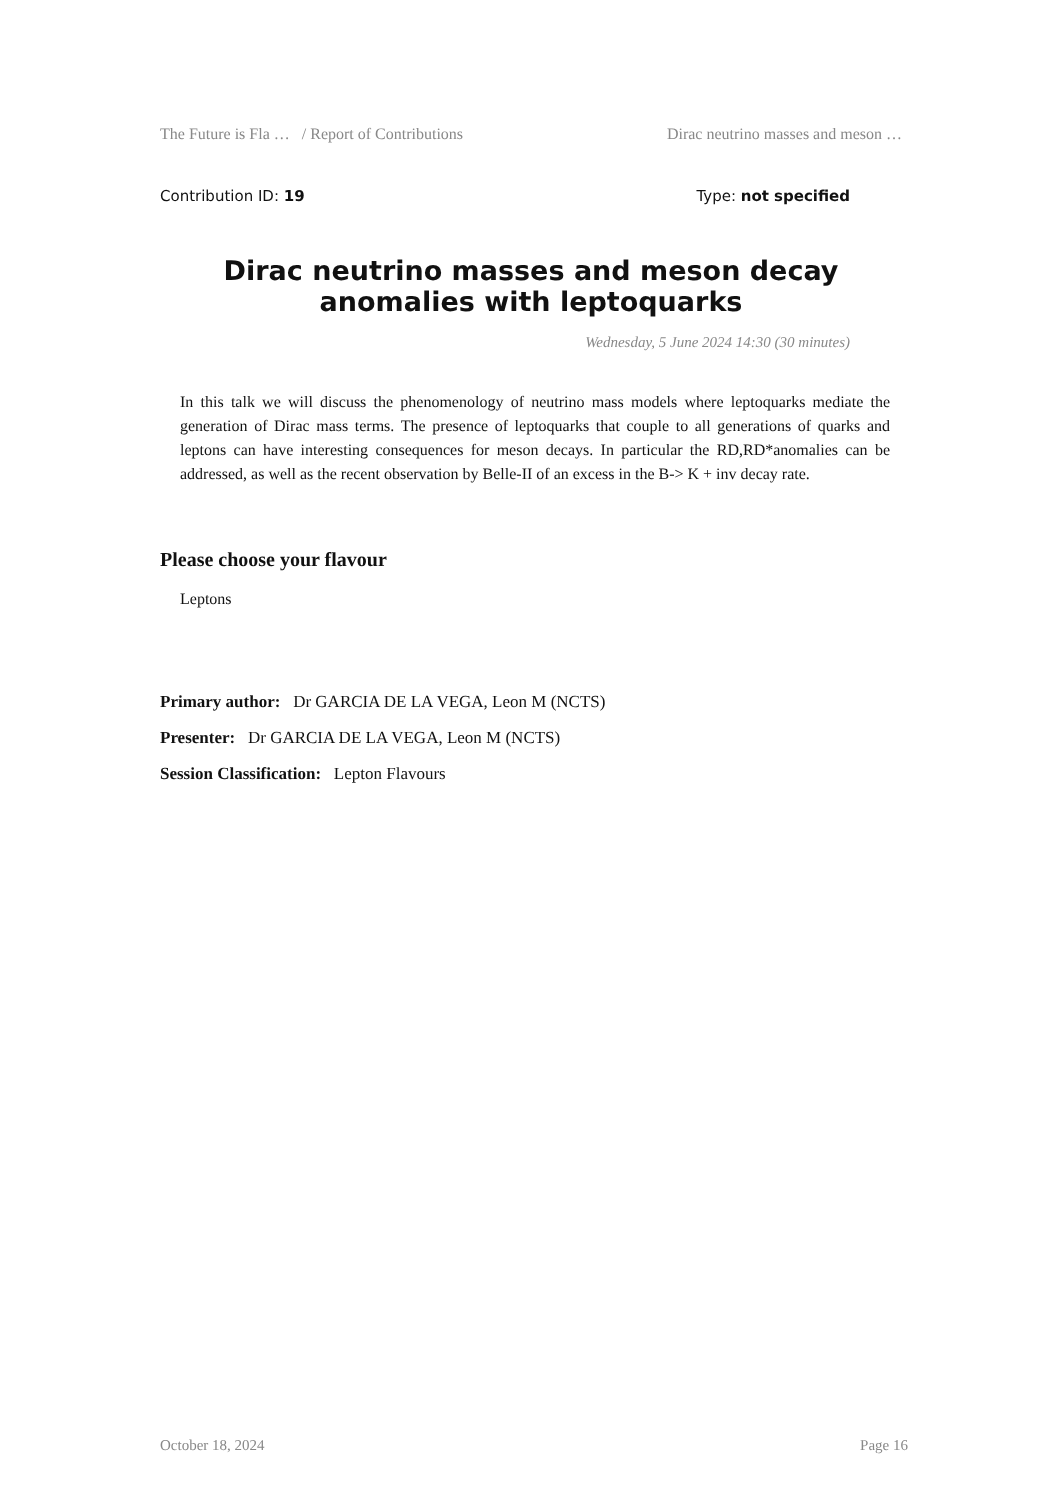The Future is Fla … / Report of Contributions Dirac neutrino masses and meson …
Contribution ID: 19 Type: not specified
Dirac neutrino masses and meson decay anomalies with leptoquarks
Wednesday, 5 June 2024 14:30 (30 minutes)
In this talk we will discuss the phenomenology of neutrino mass models where leptoquarks mediate the generation of Dirac mass terms. The presence of leptoquarks that couple to all generations of quarks and leptons can have interesting consequences for meson decays. In particular the RD,RD*anomalies can be addressed, as well as the recent observation by Belle-II of an excess in the B-> K + inv decay rate.
Please choose your flavour
Leptons
Primary author: Dr GARCIA DE LA VEGA, Leon M (NCTS)
Presenter: Dr GARCIA DE LA VEGA, Leon M (NCTS)
Session Classification: Lepton Flavours
October 18, 2024 Page 16